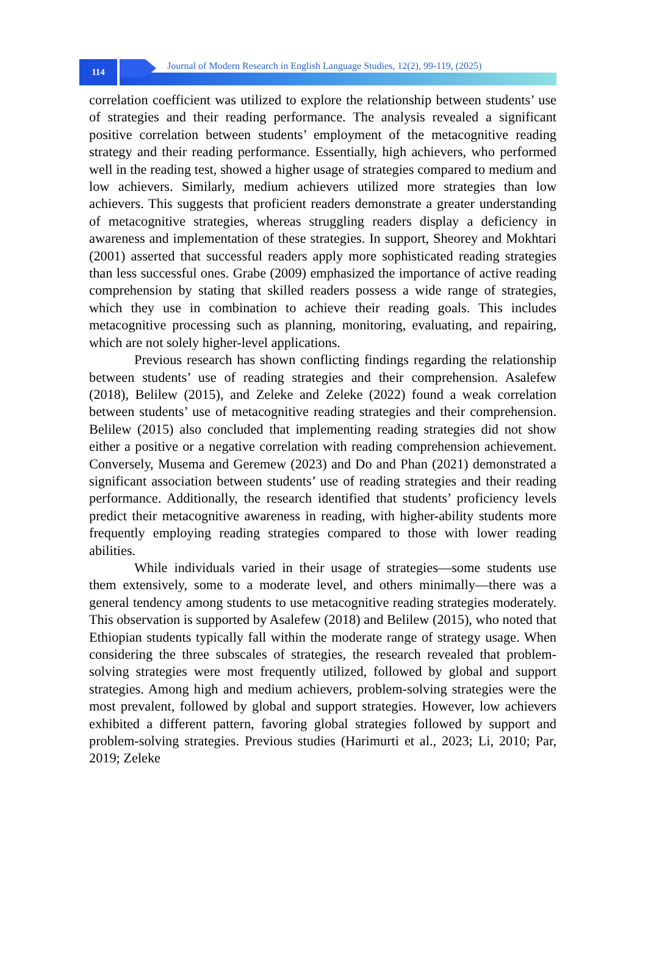114
Journal of Modern Research in English Language Studies, 12(2), 99-119, (2025)
correlation coefficient was utilized to explore the relationship between students’ use of strategies and their reading performance. The analysis revealed a significant positive correlation between students’ employment of the metacognitive reading strategy and their reading performance. Essentially, high achievers, who performed well in the reading test, showed a higher usage of strategies compared to medium and low achievers. Similarly, medium achievers utilized more strategies than low achievers. This suggests that proficient readers demonstrate a greater understanding of metacognitive strategies, whereas struggling readers display a deficiency in awareness and implementation of these strategies. In support, Sheorey and Mokhtari (2001) asserted that successful readers apply more sophisticated reading strategies than less successful ones. Grabe (2009) emphasized the importance of active reading comprehension by stating that skilled readers possess a wide range of strategies, which they use in combination to achieve their reading goals. This includes metacognitive processing such as planning, monitoring, evaluating, and repairing, which are not solely higher-level applications.
Previous research has shown conflicting findings regarding the relationship between students’ use of reading strategies and their comprehension. Asalefew (2018), Belilew (2015), and Zeleke and Zeleke (2022) found a weak correlation between students’ use of metacognitive reading strategies and their comprehension. Belilew (2015) also concluded that implementing reading strategies did not show either a positive or a negative correlation with reading comprehension achievement. Conversely, Musema and Geremew (2023) and Do and Phan (2021) demonstrated a significant association between students’ use of reading strategies and their reading performance. Additionally, the research identified that students’ proficiency levels predict their metacognitive awareness in reading, with higher-ability students more frequently employing reading strategies compared to those with lower reading abilities.
While individuals varied in their usage of strategies—some students use them extensively, some to a moderate level, and others minimally—there was a general tendency among students to use metacognitive reading strategies moderately. This observation is supported by Asalefew (2018) and Belilew (2015), who noted that Ethiopian students typically fall within the moderate range of strategy usage. When considering the three subscales of strategies, the research revealed that problem-solving strategies were most frequently utilized, followed by global and support strategies. Among high and medium achievers, problem-solving strategies were the most prevalent, followed by global and support strategies. However, low achievers exhibited a different pattern, favoring global strategies followed by support and problem-solving strategies. Previous studies (Harimurti et al., 2023; Li, 2010; Par, 2019; Zeleke